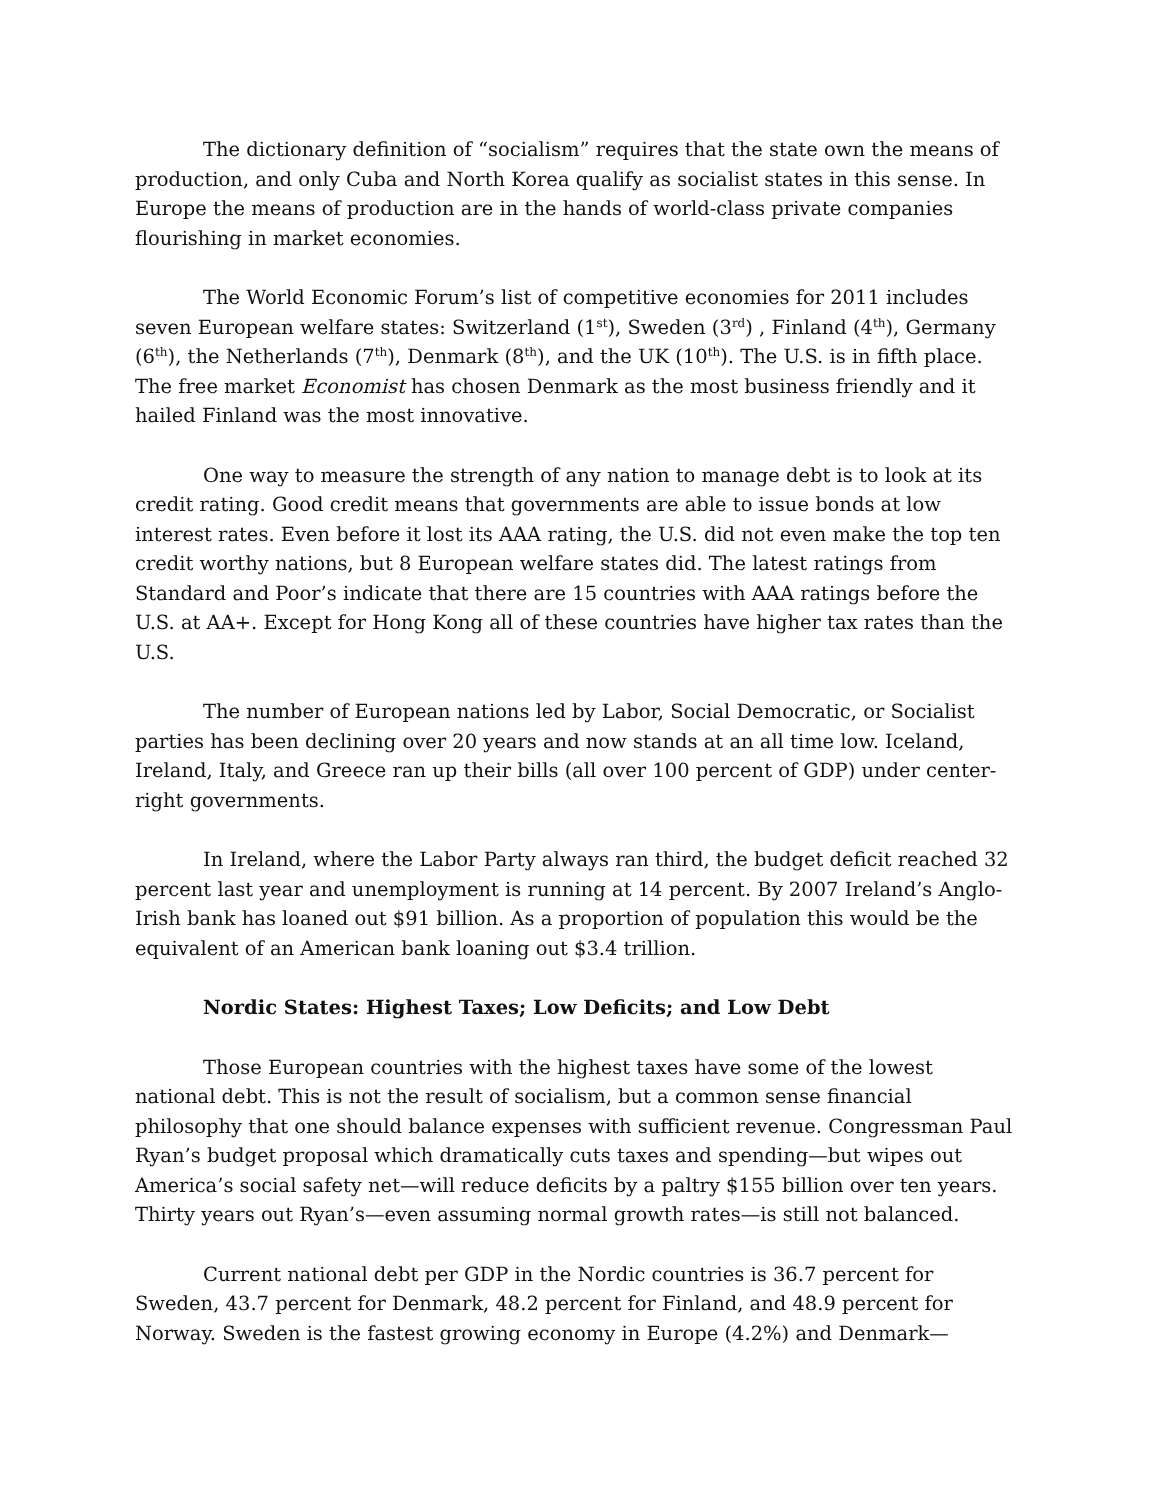The dictionary definition of “socialism” requires that the state own the means of production, and only Cuba and North Korea qualify as socialist states in this sense. In Europe the means of production are in the hands of world-class private companies flourishing in market economies.
The World Economic Forum’s list of competitive economies for 2011 includes seven European welfare states: Switzerland (1<sup>st</sup>), Sweden (3<sup>rd</sup>) , Finland (4<sup>th</sup>), Germany (6<sup>th</sup>), the Netherlands (7<sup>th</sup>), Denmark (8<sup>th</sup>), and the UK (10<sup>th</sup>). The U.S. is in fifth place. The free market Economist has chosen Denmark as the most business friendly and it hailed Finland was the most innovative.
One way to measure the strength of any nation to manage debt is to look at its credit rating. Good credit means that governments are able to issue bonds at low interest rates. Even before it lost its AAA rating, the U.S. did not even make the top ten credit worthy nations, but 8 European welfare states did. The latest ratings from Standard and Poor’s indicate that there are 15 countries with AAA ratings before the U.S. at AA+. Except for Hong Kong all of these countries have higher tax rates than the U.S.
The number of European nations led by Labor, Social Democratic, or Socialist parties has been declining over 20 years and now stands at an all time low. Iceland, Ireland, Italy, and Greece ran up their bills (all over 100 percent of GDP) under center-right governments.
In Ireland, where the Labor Party always ran third, the budget deficit reached 32 percent last year and unemployment is running at 14 percent. By 2007 Ireland’s Anglo-Irish bank has loaned out $91 billion. As a proportion of population this would be the equivalent of an American bank loaning out $3.4 trillion.
Nordic States: Highest Taxes; Low Deficits; and Low Debt
Those European countries with the highest taxes have some of the lowest national debt. This is not the result of socialism, but a common sense financial philosophy that one should balance expenses with sufficient revenue. Congressman Paul Ryan’s budget proposal which dramatically cuts taxes and spending—but wipes out America’s social safety net—will reduce deficits by a paltry $155 billion over ten years. Thirty years out Ryan’s—even assuming normal growth rates—is still not balanced.
Current national debt per GDP in the Nordic countries is 36.7 percent for Sweden, 43.7 percent for Denmark, 48.2 percent for Finland, and 48.9 percent for Norway. Sweden is the fastest growing economy in Europe (4.2%) and Denmark—